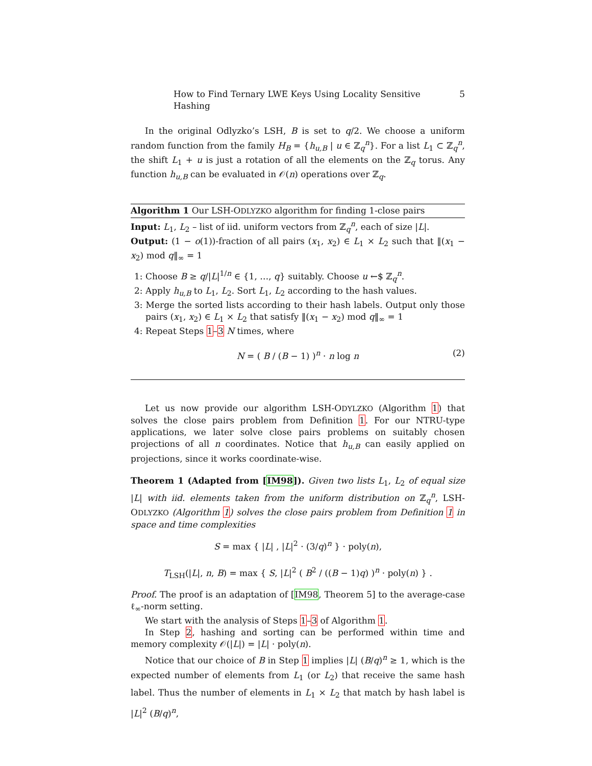How to Find Ternary LWE Keys Using Locality Sensitive Hashing 5
In the original Odlyzko’s LSH, B is set to q/2. We choose a uniform random function from the family H<sub>B</sub> = {h<sub>u,B</sub> | u ∈ ℤ<sub>q</sub><sup>n</sup>}. For a list L<sub>1</sub> ⊂ ℤ<sub>q</sub><sup>n</sup>, the shift L<sub>1</sub> + u is just a rotation of all the elements on the ℤ<sub>q</sub> torus. Any function h<sub>u,B</sub> can be evaluated in 𝒪(n) operations over ℤ<sub>q</sub>.
Algorithm 1 Our LSH-ODLYZKO algorithm for finding 1-close pairs
Input: L<sub>1</sub>, L<sub>2</sub> – list of iid. uniform vectors from ℤ<sub>q</sub><sup>n</sup>, each of size |L|.
Output: (1 − o(1))-fraction of all pairs (x<sub>1</sub>, x<sub>2</sub>) ∈ L<sub>1</sub> × L<sub>2</sub> such that ‖(x<sub>1</sub> − x<sub>2</sub>) mod q‖<sub>∞</sub> = 1
1: Choose B ≥ q/|L|<sup>1/n</sup> ∈ {1, …, q} suitably. Choose u ←$ ℤ<sub>q</sub><sup>n</sup>.
2: Apply h<sub>u,B</sub> to L<sub>1</sub>, L<sub>2</sub>. Sort L<sub>1</sub>, L<sub>2</sub> according to the hash values.
3: Merge the sorted lists according to their hash labels. Output only those pairs (x<sub>1</sub>, x<sub>2</sub>) ∈ L<sub>1</sub> × L<sub>2</sub> that satisfy ‖(x<sub>1</sub> − x<sub>2</sub>) mod q‖<sub>∞</sub> = 1
4: Repeat Steps 1–3 N times, where
N = ( B / (B − 1) )<sup>n</sup> · n log n (2)
Let us now provide our algorithm LSH-ODYLZKO (Algorithm 1) that solves the close pairs problem from Definition 1. For our NTRU-type applications, we later solve close pairs problems on suitably chosen projections of all n coordinates. Notice that h<sub>u,B</sub> can easily applied on projections, since it works coordinate-wise.
Theorem 1 (Adapted from [IM98]). Given two lists L<sub>1</sub>, L<sub>2</sub> of equal size |L| with iid. elements taken from the uniform distribution on ℤ<sub>q</sub><sup>n</sup>, LSH-ODLYZKO (Algorithm 1) solves the close pairs problem from Definition 1 in space and time complexities
S = max { |L| , |L|<sup>2</sup> · (3/q)<sup>n</sup> } · poly(n),
T<sub>LSH</sub>(|L|, n, B) = max { S, |L|<sup>2</sup> ( B<sup>2</sup> / ((B − 1)q) )<sup>n</sup> · poly(n) } .
Proof. The proof is an adaptation of [IM98, Theorem 5] to the average-case ℓ<sub>∞</sub>-norm setting.
We start with the analysis of Steps 1–3 of Algorithm 1.
In Step 2, hashing and sorting can be performed within time and memory complexity 𝒪(|L|) = |L| · poly(n).
Notice that our choice of B in Step 1 implies |L| (B/q)<sup>n</sup> ≥ 1, which is the expected number of elements from L<sub>1</sub> (or L<sub>2</sub>) that receive the same hash label. Thus the number of elements in L<sub>1</sub> × L<sub>2</sub> that match by hash label is |L|<sup>2</sup> (B/q)<sup>n</sup>,